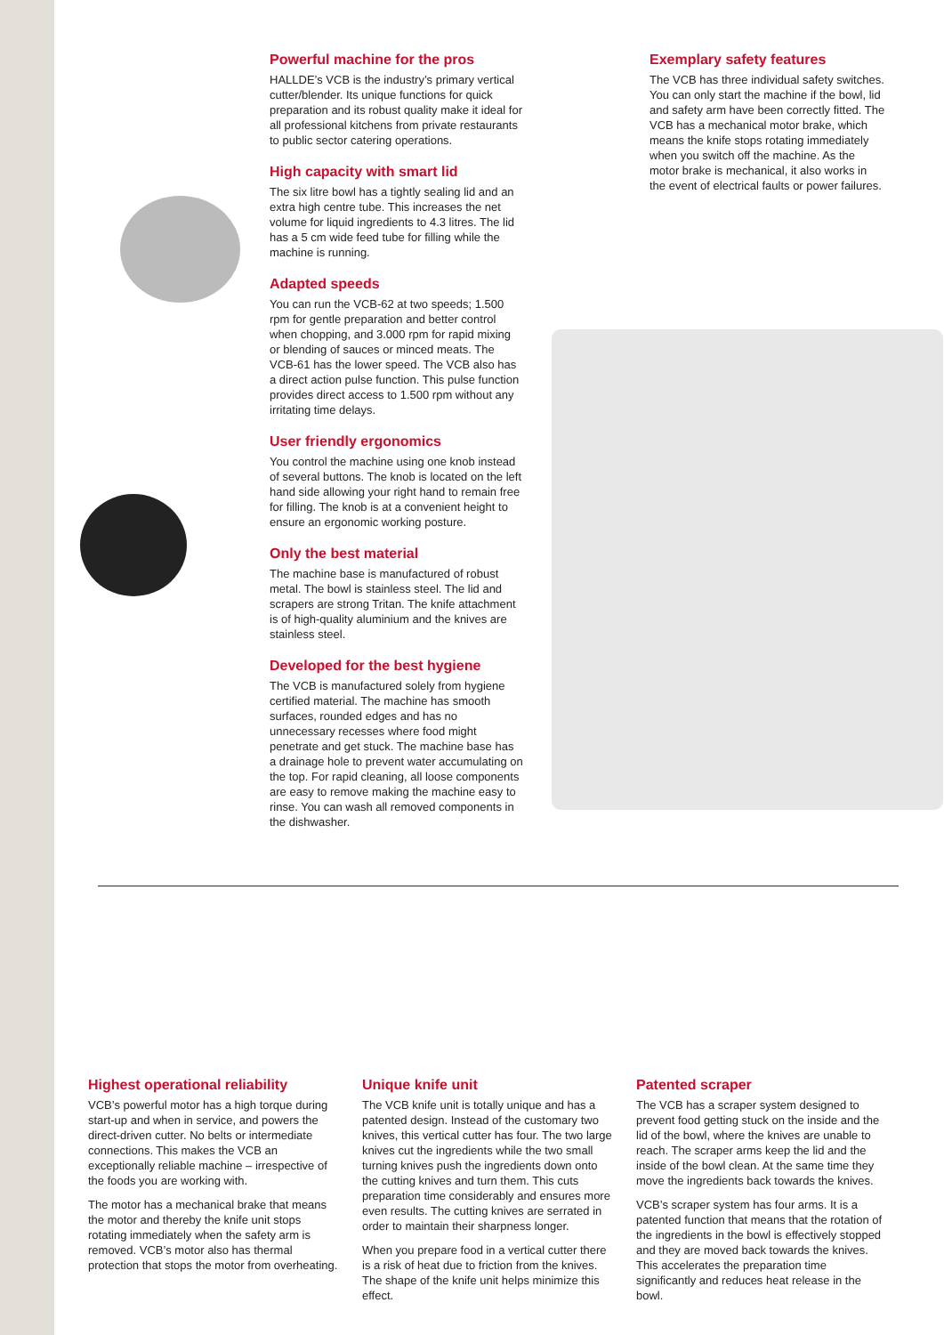Powerful machine for the pros
HALLDE’s VCB is the industry’s primary vertical cutter/blender. Its unique functions for quick preparation and its robust quality make it ideal for all professional kitchens from private restaurants to public sector catering operations.
High capacity with smart lid
The six litre bowl has a tightly sealing lid and an extra high centre tube. This increases the net volume for liquid ingredients to 4.3 litres. The lid has a 5 cm wide feed tube for filling while the machine is running.
Adapted speeds
You can run the VCB-62 at two speeds; 1.500 rpm for gentle preparation and better control when chopping, and 3.000 rpm for rapid mixing or blending of sauces or minced meats. The VCB-61 has the lower speed. The VCB also has a direct action pulse function. This pulse function provides direct access to 1.500 rpm without any irritating time delays.
User friendly ergonomics
You control the machine using one knob instead of several buttons. The knob is located on the left hand side allowing your right hand to remain free for filling. The knob is at a convenient height to ensure an ergonomic working posture.
Only the best material
The machine base is manufactured of robust metal. The bowl is stainless steel. The lid and scrapers are strong Tritan. The knife attachment is of high-quality aluminium and the knives are stainless steel.
Developed for the best hygiene
The VCB is manufactured solely from hygiene certified material. The machine has smooth surfaces, rounded edges and has no unnecessary recesses where food might penetrate and get stuck. The machine base has a drainage hole to prevent water accumulating on the top. For rapid cleaning, all loose components are easy to remove making the machine easy to rinse. You can wash all removed components in the dishwasher.
Exemplary safety features
The VCB has three individual safety switches. You can only start the machine if the bowl, lid and safety arm have been correctly fitted. The VCB has a mechanical motor brake, which means the knife stops rotating immediately when you switch off the machine. As the motor brake is mechanical, it also works in the event of electrical faults or power failures.
Highest operational reliability
VCB’s powerful motor has a high torque during start-up and when in service, and powers the direct-driven cutter. No belts or intermediate connections. This makes the VCB an exceptionally reliable machine – irrespective of the foods you are working with.
The motor has a mechanical brake that means the motor and thereby the knife unit stops rotating immediately when the safety arm is removed. VCB’s motor also has thermal protection that stops the motor from overheating.
Unique knife unit
The VCB knife unit is totally unique and has a patented design. Instead of the customary two knives, this vertical cutter has four. The two large knives cut the ingredients while the two small turning knives push the ingredients down onto the cutting knives and turn them. This cuts preparation time considerably and ensures more even results. The cutting knives are serrated in order to maintain their sharpness longer.
When you prepare food in a vertical cutter there is a risk of heat due to friction from the knives. The shape of the knife unit helps minimize this effect.
Patented scraper
The VCB has a scraper system designed to prevent food getting stuck on the inside and the lid of the bowl, where the knives are unable to reach. The scraper arms keep the lid and the inside of the bowl clean. At the same time they move the ingredients back towards the knives.
VCB’s scraper system has four arms. It is a patented function that means that the rotation of the ingredients in the bowl is effectively stopped and they are moved back towards the knives. This accelerates the preparation time significantly and reduces heat release in the bowl.